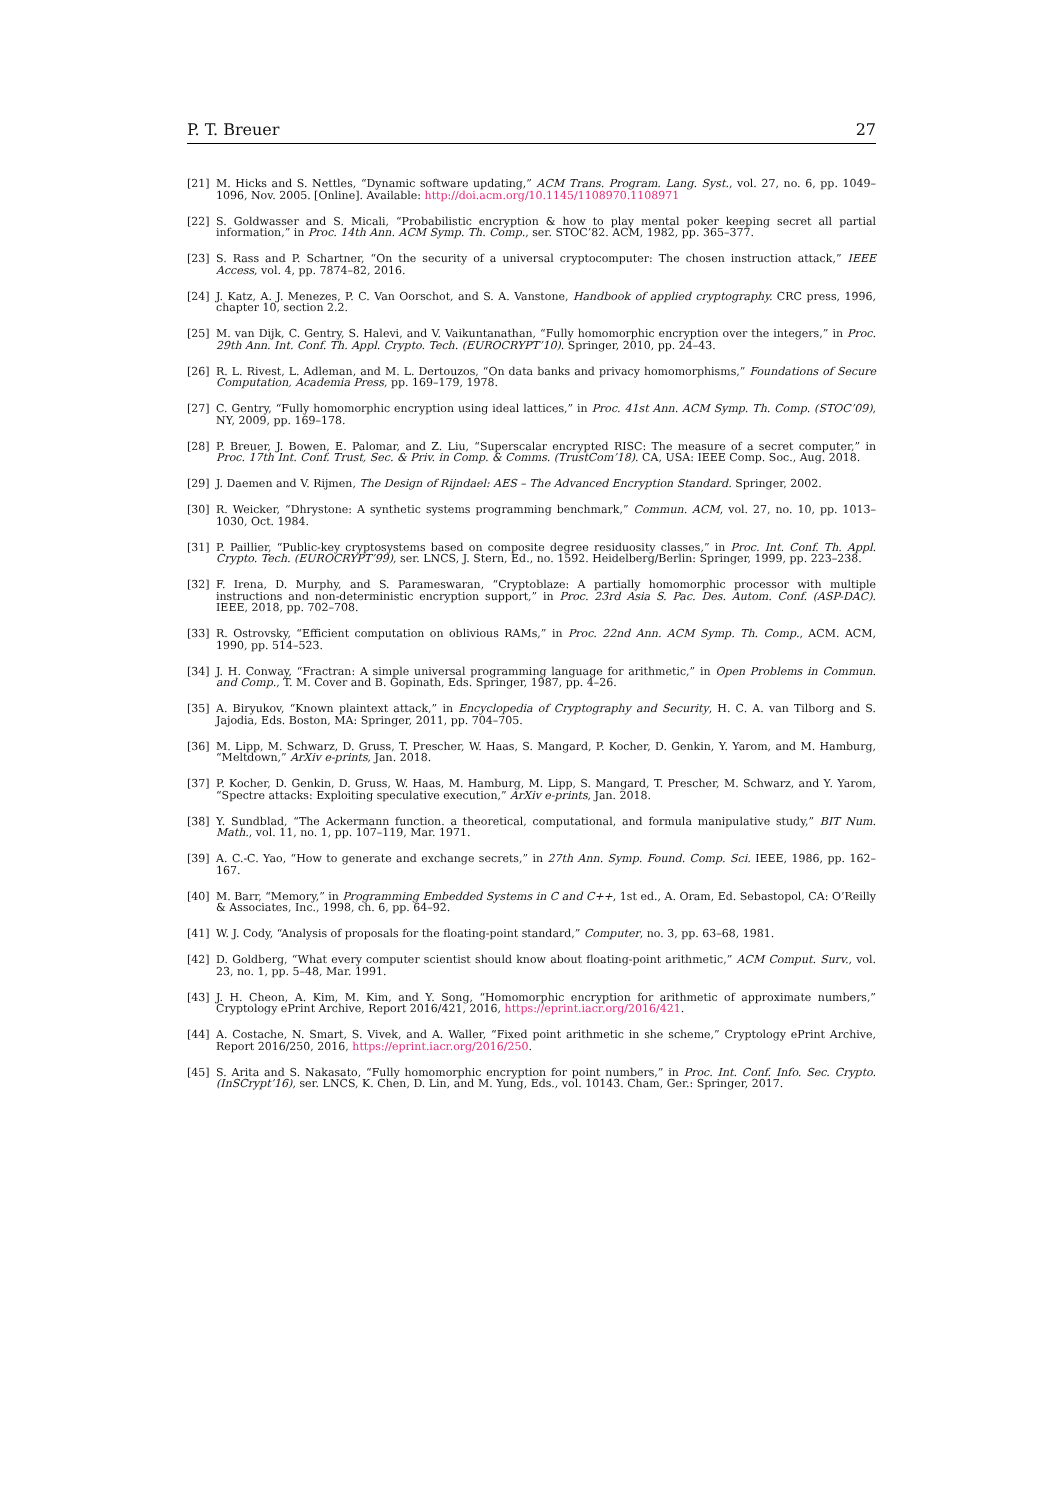P. T. Breuer 27
[21] M. Hicks and S. Nettles, “Dynamic software updating,” ACM Trans. Program. Lang. Syst., vol. 27, no. 6, pp. 1049–1096, Nov. 2005. [Online]. Available: http://doi.acm.org/10.1145/1108970.1108971
[22] S. Goldwasser and S. Micali, “Probabilistic encryption & how to play mental poker keeping secret all partial information,” in Proc. 14th Ann. ACM Symp. Th. Comp., ser. STOC’82. ACM, 1982, pp. 365–377.
[23] S. Rass and P. Schartner, “On the security of a universal cryptocomputer: The chosen instruction attack,” IEEE Access, vol. 4, pp. 7874–82, 2016.
[24] J. Katz, A. J. Menezes, P. C. Van Oorschot, and S. A. Vanstone, Handbook of applied cryptography. CRC press, 1996, chapter 10, section 2.2.
[25] M. van Dijk, C. Gentry, S. Halevi, and V. Vaikuntanathan, “Fully homomorphic encryption over the integers,” in Proc. 29th Ann. Int. Conf. Th. Appl. Crypto. Tech. (EUROCRYPT’10). Springer, 2010, pp. 24–43.
[26] R. L. Rivest, L. Adleman, and M. L. Dertouzos, “On data banks and privacy homomorphisms,” Foundations of Secure Computation, Academia Press, pp. 169–179, 1978.
[27] C. Gentry, “Fully homomorphic encryption using ideal lattices,” in Proc. 41st Ann. ACM Symp. Th. Comp. (STOC’09), NY, 2009, pp. 169–178.
[28] P. Breuer, J. Bowen, E. Palomar, and Z. Liu, “Superscalar encrypted RISC: The measure of a secret computer,” in Proc. 17th Int. Conf. Trust, Sec. & Priv. in Comp. & Comms. (TrustCom’18). CA, USA: IEEE Comp. Soc., Aug. 2018.
[29] J. Daemen and V. Rijmen, The Design of Rijndael: AES – The Advanced Encryption Standard. Springer, 2002.
[30] R. Weicker, “Dhrystone: A synthetic systems programming benchmark,” Commun. ACM, vol. 27, no. 10, pp. 1013–1030, Oct. 1984.
[31] P. Paillier, “Public-key cryptosystems based on composite degree residuosity classes,” in Proc. Int. Conf. Th. Appl. Crypto. Tech. (EUROCRYPT’99), ser. LNCS, J. Stern, Ed., no. 1592. Heidelberg/Berlin: Springer, 1999, pp. 223–238.
[32] F. Irena, D. Murphy, and S. Parameswaran, “Cryptoblaze: A partially homomorphic processor with multiple instructions and non-deterministic encryption support,” in Proc. 23rd Asia S. Pac. Des. Autom. Conf. (ASP-DAC). IEEE, 2018, pp. 702–708.
[33] R. Ostrovsky, “Efficient computation on oblivious RAMs,” in Proc. 22nd Ann. ACM Symp. Th. Comp., ACM. ACM, 1990, pp. 514–523.
[34] J. H. Conway, “Fractran: A simple universal programming language for arithmetic,” in Open Problems in Commun. and Comp., T. M. Cover and B. Gopinath, Eds. Springer, 1987, pp. 4–26.
[35] A. Biryukov, “Known plaintext attack,” in Encyclopedia of Cryptography and Security, H. C. A. van Tilborg and S. Jajodia, Eds. Boston, MA: Springer, 2011, pp. 704–705.
[36] M. Lipp, M. Schwarz, D. Gruss, T. Prescher, W. Haas, S. Mangard, P. Kocher, D. Genkin, Y. Yarom, and M. Hamburg, “Meltdown,” ArXiv e-prints, Jan. 2018.
[37] P. Kocher, D. Genkin, D. Gruss, W. Haas, M. Hamburg, M. Lipp, S. Mangard, T. Prescher, M. Schwarz, and Y. Yarom, “Spectre attacks: Exploiting speculative execution,” ArXiv e-prints, Jan. 2018.
[38] Y. Sundblad, “The Ackermann function. a theoretical, computational, and formula manipulative study,” BIT Num. Math., vol. 11, no. 1, pp. 107–119, Mar. 1971.
[39] A. C.-C. Yao, “How to generate and exchange secrets,” in 27th Ann. Symp. Found. Comp. Sci. IEEE, 1986, pp. 162–167.
[40] M. Barr, “Memory,” in Programming Embedded Systems in C and C++, 1st ed., A. Oram, Ed. Sebastopol, CA: O’Reilly & Associates, Inc., 1998, ch. 6, pp. 64–92.
[41] W. J. Cody, “Analysis of proposals for the floating-point standard,” Computer, no. 3, pp. 63–68, 1981.
[42] D. Goldberg, “What every computer scientist should know about floating-point arithmetic,” ACM Comput. Surv., vol. 23, no. 1, pp. 5–48, Mar. 1991.
[43] J. H. Cheon, A. Kim, M. Kim, and Y. Song, “Homomorphic encryption for arithmetic of approximate numbers,” Cryptology ePrint Archive, Report 2016/421, 2016, https://eprint.iacr.org/2016/421.
[44] A. Costache, N. Smart, S. Vivek, and A. Waller, “Fixed point arithmetic in she scheme,” Cryptology ePrint Archive, Report 2016/250, 2016, https://eprint.iacr.org/2016/250.
[45] S. Arita and S. Nakasato, “Fully homomorphic encryption for point numbers,” in Proc. Int. Conf. Info. Sec. Crypto. (InSCrypt’16), ser. LNCS, K. Chen, D. Lin, and M. Yung, Eds., vol. 10143. Cham, Ger.: Springer, 2017.